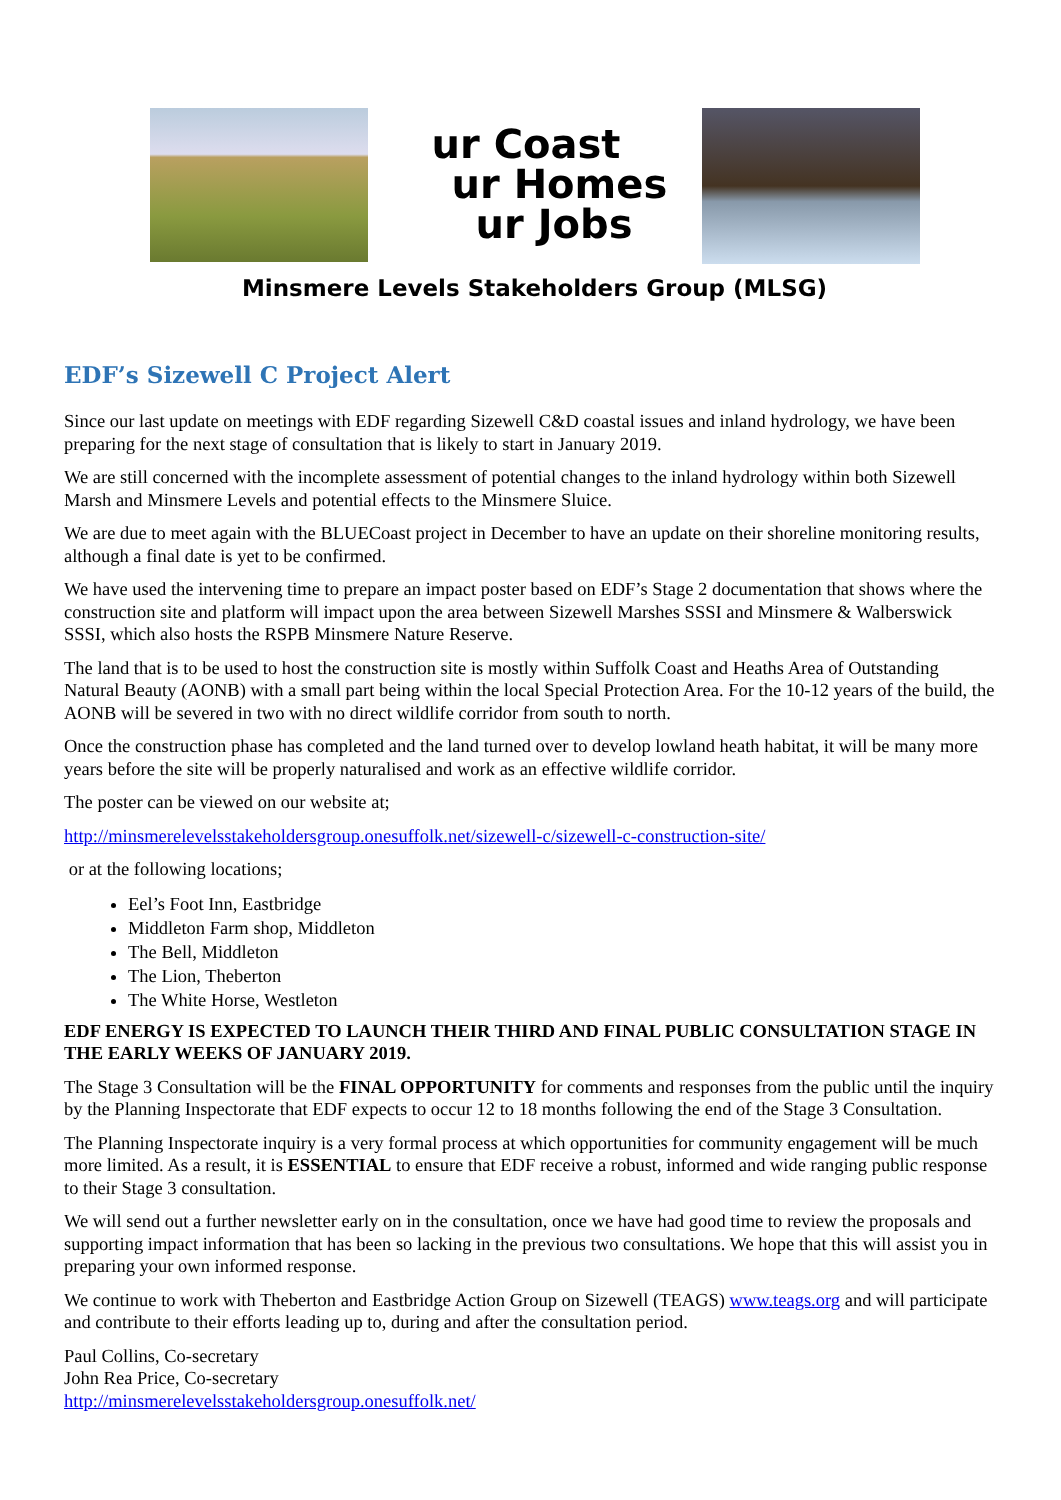ur Coast
ur Homes
ur Jobs
Minsmere Levels Stakeholders Group (MLSG)
EDF’s Sizewell C Project Alert
Since our last update on meetings with EDF regarding Sizewell C&D coastal issues and inland hydrology, we have been preparing for the next stage of consultation that is likely to start in January 2019.
We are still concerned with the incomplete assessment of potential changes to the inland hydrology within both Sizewell Marsh and Minsmere Levels and potential effects to the Minsmere Sluice.
We are due to meet again with the BLUECoast project in December to have an update on their shoreline monitoring results, although a final date is yet to be confirmed.
We have used the intervening time to prepare an impact poster based on EDF’s Stage 2 documentation that shows where the construction site and platform will impact upon the area between Sizewell Marshes SSSI and Minsmere & Walberswick SSSI, which also hosts the RSPB Minsmere Nature Reserve.
The land that is to be used to host the construction site is mostly within Suffolk Coast and Heaths Area of Outstanding Natural Beauty (AONB) with a small part being within the local Special Protection Area. For the 10-12 years of the build, the AONB will be severed in two with no direct wildlife corridor from south to north.
Once the construction phase has completed and the land turned over to develop lowland heath habitat, it will be many more years before the site will be properly naturalised and work as an effective wildlife corridor.
The poster can be viewed on our website at;
http://minsmerelevelsstakeholdersgroup.onesuffolk.net/sizewell-c/sizewell-c-construction-site/
or at the following locations;
Eel’s Foot Inn, Eastbridge
Middleton Farm shop, Middleton
The Bell, Middleton
The Lion, Theberton
The White Horse, Westleton
EDF ENERGY IS EXPECTED TO LAUNCH THEIR THIRD AND FINAL PUBLIC CONSULTATION STAGE IN THE EARLY WEEKS OF JANUARY 2019.
The Stage 3 Consultation will be the FINAL OPPORTUNITY for comments and responses from the public until the inquiry by the Planning Inspectorate that EDF expects to occur 12 to 18 months following the end of the Stage 3 Consultation.
The Planning Inspectorate inquiry is a very formal process at which opportunities for community engagement will be much more limited. As a result, it is ESSENTIAL to ensure that EDF receive a robust, informed and wide ranging public response to their Stage 3 consultation.
We will send out a further newsletter early on in the consultation, once we have had good time to review the proposals and supporting impact information that has been so lacking in the previous two consultations. We hope that this will assist you in preparing your own informed response.
We continue to work with Theberton and Eastbridge Action Group on Sizewell (TEAGS) www.teags.org and will participate and contribute to their efforts leading up to, during and after the consultation period.
Paul Collins, Co-secretary
John Rea Price, Co-secretary
http://minsmerelevelsstakeholdersgroup.onesuffolk.net/